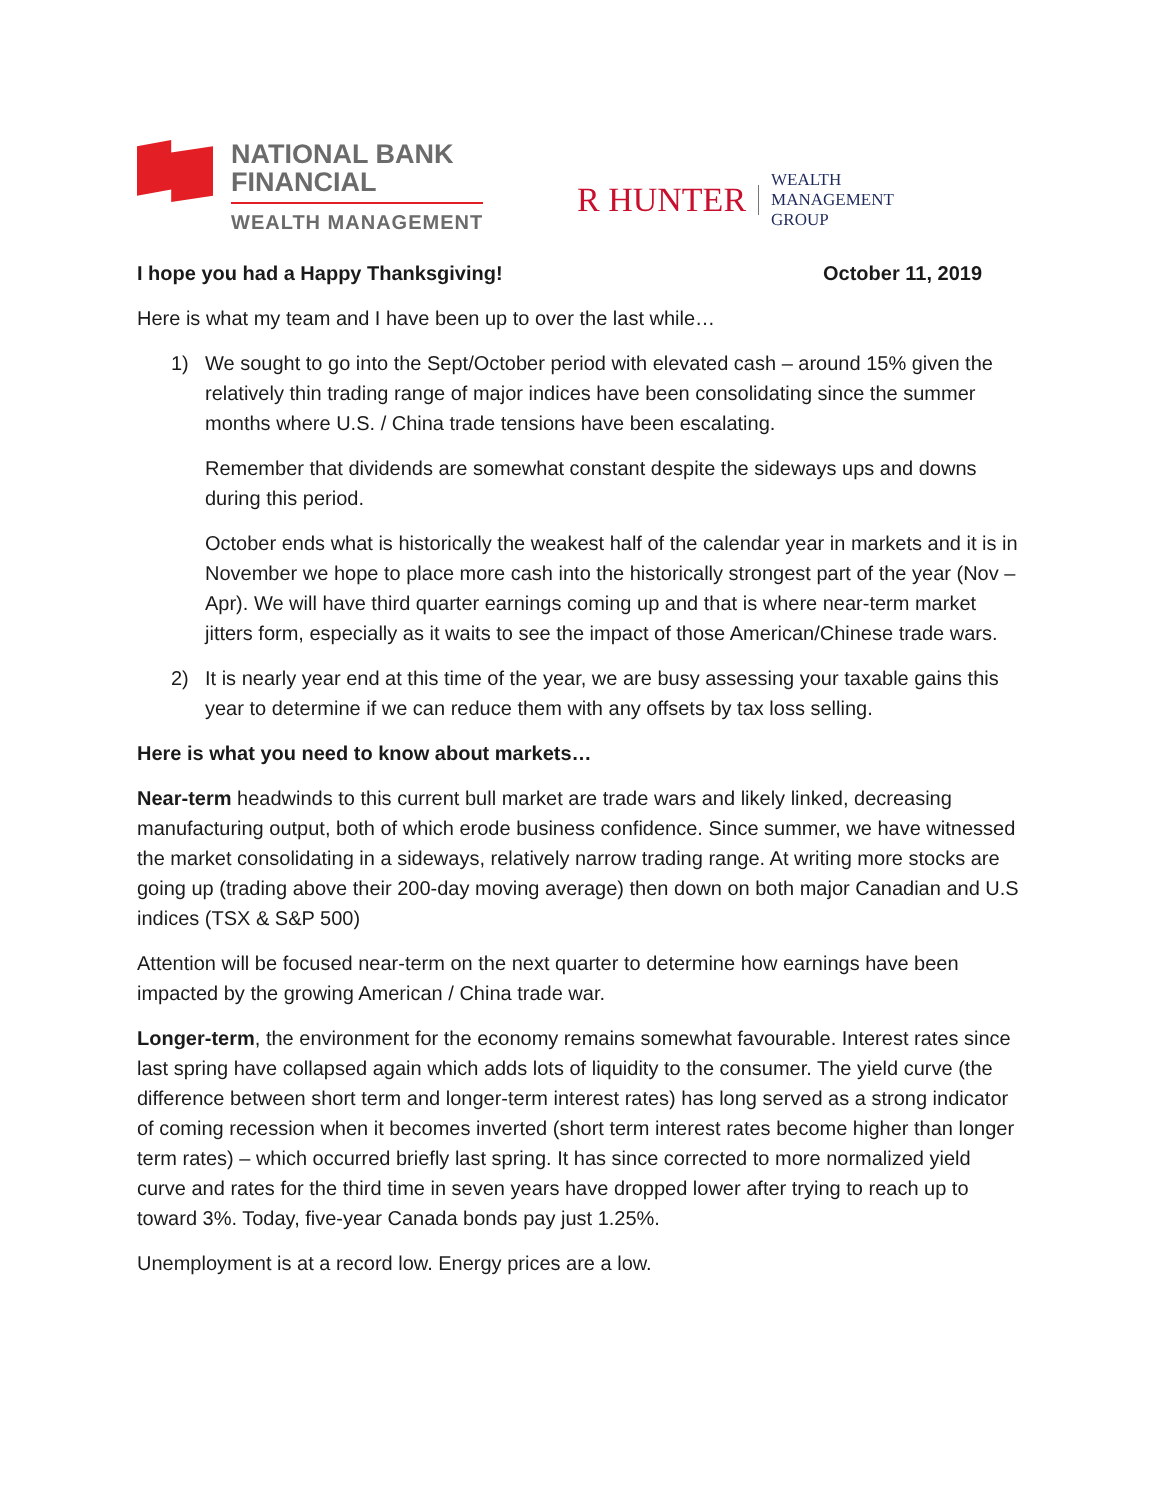NATIONAL BANK
FINANCIAL
WEALTH MANAGEMENT
R HUNTER
WEALTH
MANAGEMENT
GROUP
I hope you had a Happy Thanksgiving! October 11, 2019
Here is what my team and I have been up to over the last while…
1) We sought to go into the Sept/October period with elevated cash – around 15% given the relatively thin trading range of major indices have been consolidating since the summer months where U.S. / China trade tensions have been escalating.
Remember that dividends are somewhat constant despite the sideways ups and downs during this period.
October ends what is historically the weakest half of the calendar year in markets and it is in November we hope to place more cash into the historically strongest part of the year (Nov – Apr). We will have third quarter earnings coming up and that is where near-term market jitters form, especially as it waits to see the impact of those American/Chinese trade wars.
2) It is nearly year end at this time of the year, we are busy assessing your taxable gains this year to determine if we can reduce them with any offsets by tax loss selling.
Here is what you need to know about markets…
Near-term headwinds to this current bull market are trade wars and likely linked, decreasing manufacturing output, both of which erode business confidence. Since summer, we have witnessed the market consolidating in a sideways, relatively narrow trading range. At writing more stocks are going up (trading above their 200-day moving average) then down on both major Canadian and U.S indices (TSX & S&P 500)
Attention will be focused near-term on the next quarter to determine how earnings have been impacted by the growing American / China trade war.
Longer-term, the environment for the economy remains somewhat favourable. Interest rates since last spring have collapsed again which adds lots of liquidity to the consumer. The yield curve (the difference between short term and longer-term interest rates) has long served as a strong indicator of coming recession when it becomes inverted (short term interest rates become higher than longer term rates) – which occurred briefly last spring. It has since corrected to more normalized yield curve and rates for the third time in seven years have dropped lower after trying to reach up to toward 3%. Today, five-year Canada bonds pay just 1.25%.
Unemployment is at a record low. Energy prices are a low.